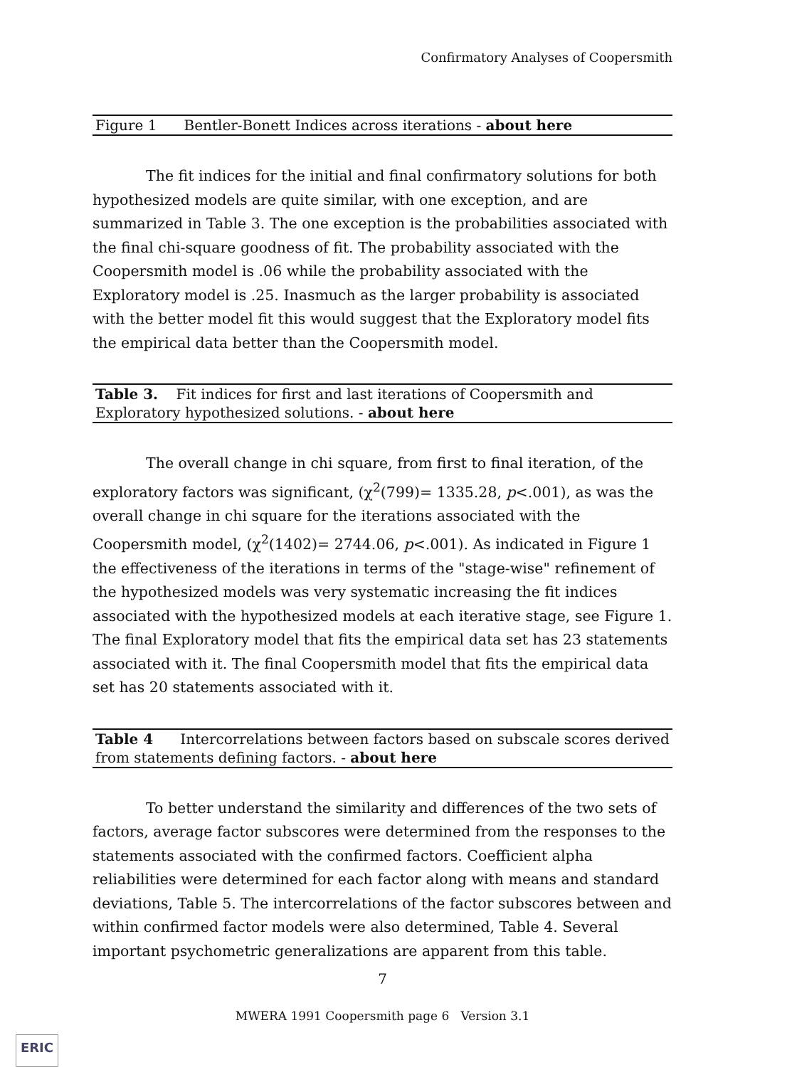Confirmatory Analyses of Coopersmith
Figure 1 Bentler-Bonett Indices across iterations - about here
The fit indices for the initial and final confirmatory solutions for both hypothesized models are quite similar, with one exception, and are summarized in Table 3. The one exception is the probabilities associated with the final chi-square goodness of fit. The probability associated with the Coopersmith model is .06 while the probability associated with the Exploratory model is .25. Inasmuch as the larger probability is associated with the better model fit this would suggest that the Exploratory model fits the empirical data better than the Coopersmith model.
Table 3. Fit indices for first and last iterations of Coopersmith and Exploratory hypothesized solutions. - about here
The overall change in chi square, from first to final iteration, of the exploratory factors was significant, (χ<sup>2</sup>(799)= 1335.28, p<.001), as was the overall change in chi square for the iterations associated with the Coopersmith model, (χ<sup>2</sup>(1402)= 2744.06, p<.001). As indicated in Figure 1 the effectiveness of the iterations in terms of the "stage-wise" refinement of the hypothesized models was very systematic increasing the fit indices associated with the hypothesized models at each iterative stage, see Figure 1. The final Exploratory model that fits the empirical data set has 23 statements associated with it. The final Coopersmith model that fits the empirical data set has 20 statements associated with it.
Table 4 Intercorrelations between factors based on subscale scores derived from statements defining factors. - about here
To better understand the similarity and differences of the two sets of factors, average factor subscores were determined from the responses to the statements associated with the confirmed factors. Coefficient alpha reliabilities were determined for each factor along with means and standard deviations, Table 5. The intercorrelations of the factor subscores between and within confirmed factor models were also determined, Table 4. Several important psychometric generalizations are apparent from this table.
7
MWERA 1991 Coopersmith page 6 Version 3.1
ERIC